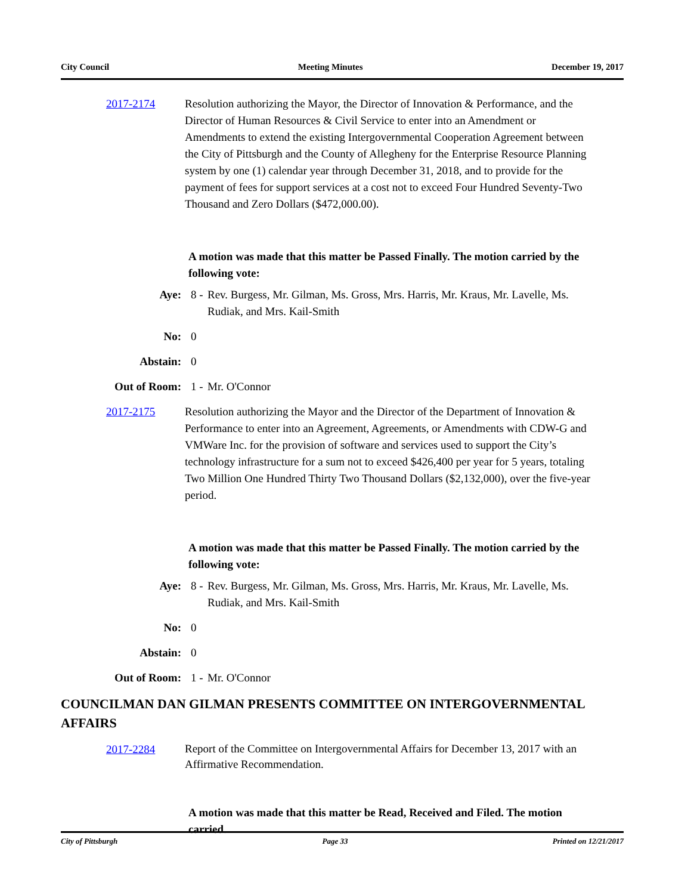City Council Meeting Minutes December 19, 2017
2017-2174 Resolution authorizing the Mayor, the Director of Innovation & Performance, and the Director of Human Resources & Civil Service to enter into an Amendment or Amendments to extend the existing Intergovernmental Cooperation Agreement between the City of Pittsburgh and the County of Allegheny for the Enterprise Resource Planning system by one (1) calendar year through December 31, 2018, and to provide for the payment of fees for support services at a cost not to exceed Four Hundred Seventy-Two Thousand and Zero Dollars ($472,000.00).
A motion was made that this matter be Passed Finally. The motion carried by the following vote:
Aye: 8 - Rev. Burgess, Mr. Gilman, Ms. Gross, Mrs. Harris, Mr. Kraus, Mr. Lavelle, Ms. Rudiak, and Mrs. Kail-Smith
No: 0
Abstain: 0
Out of Room: 1 - Mr. O'Connor
2017-2175 Resolution authorizing the Mayor and the Director of the Department of Innovation & Performance to enter into an Agreement, Agreements, or Amendments with CDW-G and VMWare Inc. for the provision of software and services used to support the City’s technology infrastructure for a sum not to exceed $426,400 per year for 5 years, totaling Two Million One Hundred Thirty Two Thousand Dollars ($2,132,000), over the five-year period.
A motion was made that this matter be Passed Finally. The motion carried by the following vote:
Aye: 8 - Rev. Burgess, Mr. Gilman, Ms. Gross, Mrs. Harris, Mr. Kraus, Mr. Lavelle, Ms. Rudiak, and Mrs. Kail-Smith
No: 0
Abstain: 0
Out of Room: 1 - Mr. O'Connor
COUNCILMAN DAN GILMAN PRESENTS COMMITTEE ON INTERGOVERNMENTAL AFFAIRS
2017-2284
Report of the Committee on Intergovernmental Affairs for December 13, 2017 with an Affirmative Recommendation.
A motion was made that this matter be Read, Received and Filed. The motion carried.
City of Pittsburgh Page 33 Printed on 12/21/2017